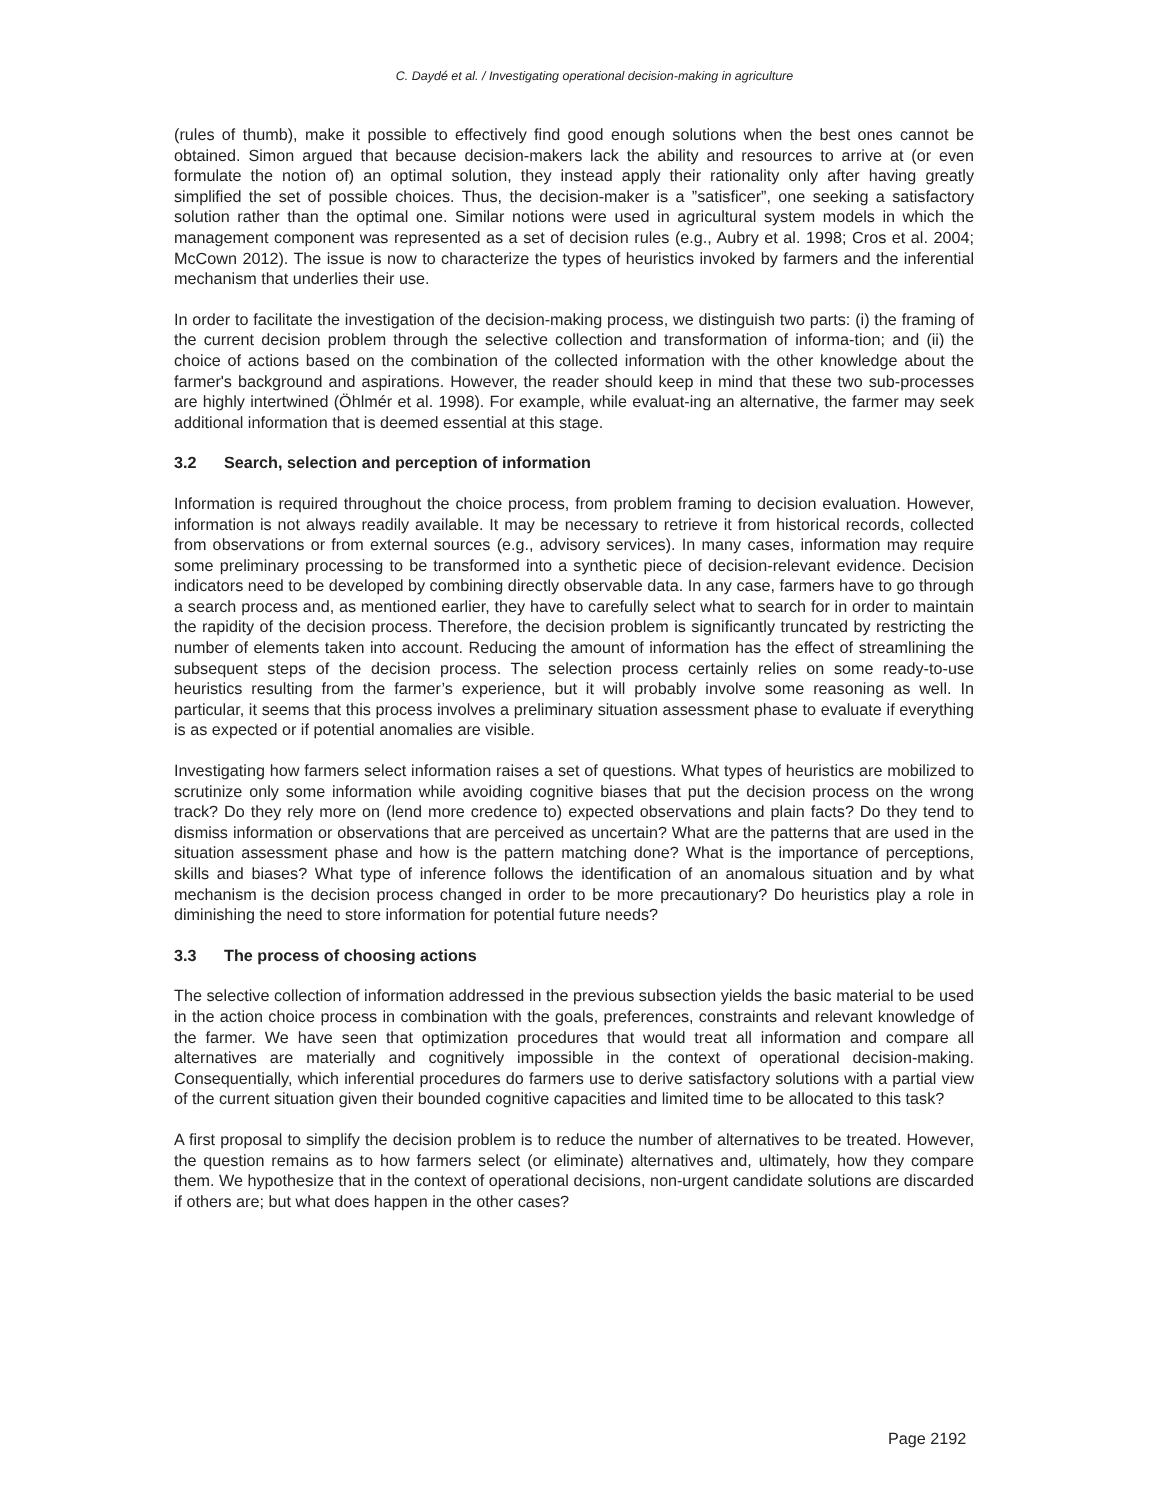C. Daydé et al. / Investigating operational decision-making in agriculture
(rules of thumb), make it possible to effectively find good enough solutions when the best ones cannot be obtained. Simon argued that because decision-makers lack the ability and resources to arrive at (or even formulate the notion of) an optimal solution, they instead apply their rationality only after having greatly simplified the set of possible choices. Thus, the decision-maker is a ”satisficer”, one seeking a satisfactory solution rather than the optimal one. Similar notions were used in agricultural system models in which the management component was represented as a set of decision rules (e.g., Aubry et al. 1998; Cros et al. 2004; McCown 2012). The issue is now to characterize the types of heuristics invoked by farmers and the inferential mechanism that underlies their use.
In order to facilitate the investigation of the decision-making process, we distinguish two parts: (i) the framing of the current decision problem through the selective collection and transformation of informa-tion; and (ii) the choice of actions based on the combination of the collected information with the other knowledge about the farmer's background and aspirations. However, the reader should keep in mind that these two sub-processes are highly intertwined (Öhlmér et al. 1998). For example, while evaluat-ing an alternative, the farmer may seek additional information that is deemed essential at this stage.
3.2 Search, selection and perception of information
Information is required throughout the choice process, from problem framing to decision evaluation. However, information is not always readily available. It may be necessary to retrieve it from historical records, collected from observations or from external sources (e.g., advisory services). In many cases, information may require some preliminary processing to be transformed into a synthetic piece of decision-relevant evidence. Decision indicators need to be developed by combining directly observable data. In any case, farmers have to go through a search process and, as mentioned earlier, they have to carefully select what to search for in order to maintain the rapidity of the decision process. Therefore, the decision problem is significantly truncated by restricting the number of elements taken into account. Reducing the amount of information has the effect of streamlining the subsequent steps of the decision process. The selection process certainly relies on some ready-to-use heuristics resulting from the farmer’s experience, but it will probably involve some reasoning as well. In particular, it seems that this process involves a preliminary situation assessment phase to evaluate if everything is as expected or if potential anomalies are visible.
Investigating how farmers select information raises a set of questions. What types of heuristics are mobilized to scrutinize only some information while avoiding cognitive biases that put the decision process on the wrong track? Do they rely more on (lend more credence to) expected observations and plain facts? Do they tend to dismiss information or observations that are perceived as uncertain? What are the patterns that are used in the situation assessment phase and how is the pattern matching done? What is the importance of perceptions, skills and biases? What type of inference follows the identification of an anomalous situation and by what mechanism is the decision process changed in order to be more precautionary? Do heuristics play a role in diminishing the need to store information for potential future needs?
3.3 The process of choosing actions
The selective collection of information addressed in the previous subsection yields the basic material to be used in the action choice process in combination with the goals, preferences, constraints and relevant knowledge of the farmer. We have seen that optimization procedures that would treat all information and compare all alternatives are materially and cognitively impossible in the context of operational decision-making. Consequentially, which inferential procedures do farmers use to derive satisfactory solutions with a partial view of the current situation given their bounded cognitive capacities and limited time to be allocated to this task?
A first proposal to simplify the decision problem is to reduce the number of alternatives to be treated. However, the question remains as to how farmers select (or eliminate) alternatives and, ultimately, how they compare them. We hypothesize that in the context of operational decisions, non-urgent candidate solutions are discarded if others are; but what does happen in the other cases?
Page 2192